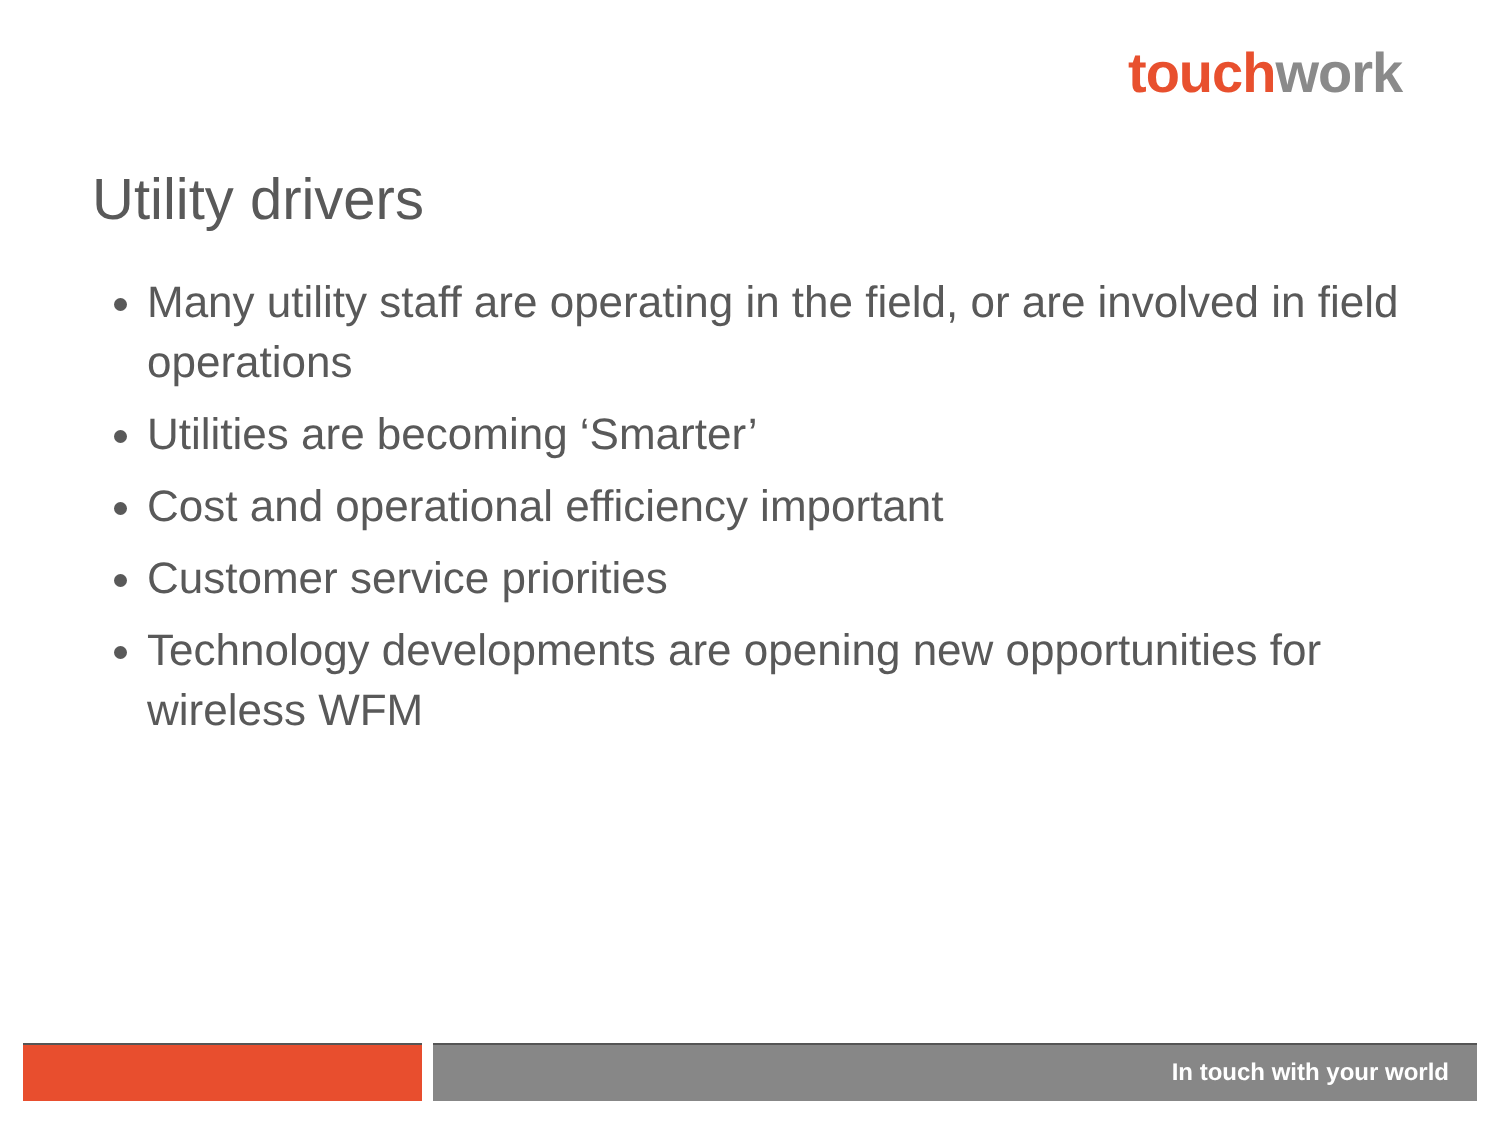touch work
Utility drivers
Many utility staff are operating in the field, or are involved in field operations
Utilities are becoming ‘Smarter’
Cost and operational efficiency important
Customer service priorities
Technology developments are opening new opportunities for wireless WFM
In touch with your world